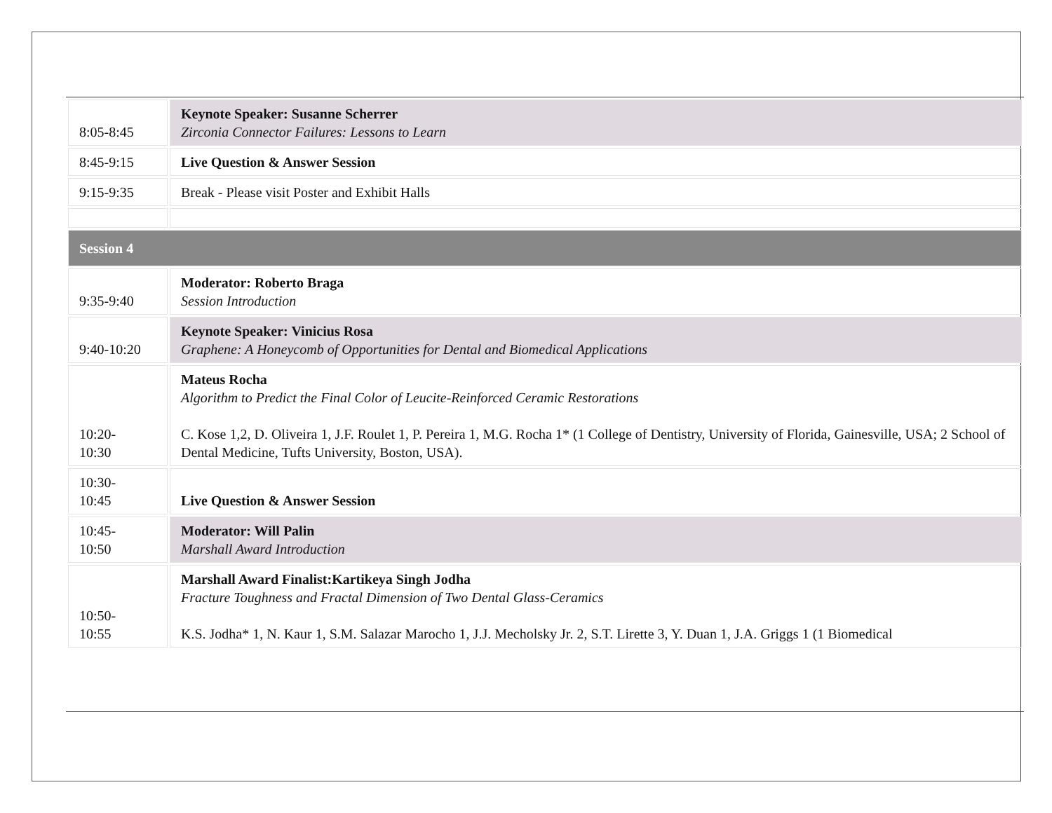| 8:05-8:45 | Keynote Speaker: Susanne Scherrer Zirconia Connector Failures: Lessons to Learn |
| 8:45-9:15 | Live Question & Answer Session |
| 9:15-9:35 | Break - Please visit Poster and Exhibit Halls |
| Session 4 | |
| 9:35-9:40 | Moderator: Roberto Braga Session Introduction |
| 9:40-10:20 | Keynote Speaker: Vinicius Rosa Graphene: A Honeycomb of Opportunities for Dental and Biomedical Applications |
| 10:20- 10:30 | Mateus Rocha Algorithm to Predict the Final Color of Leucite-Reinforced Ceramic Restorations C. Kose 1,2, D. Oliveira 1, J.F. Roulet 1, P. Pereira 1, M.G. Rocha 1* (1 College of Dentistry, University of Florida, Gainesville, USA; 2 School of Dental Medicine, Tufts University, Boston, USA). |
| 10:30- 10:45 | Live Question & Answer Session |
| 10:45- 10:50 | Moderator: Will Palin Marshall Award Introduction |
| 10:50- 10:55 | Marshall Award Finalist:Kartikeya Singh Jodha Fracture Toughness and Fractal Dimension of Two Dental Glass-Ceramics K.S. Jodha* 1, N. Kaur 1, S.M. Salazar Marocho 1, J.J. Mecholsky Jr. 2, S.T. Lirette 3, Y. Duan 1, J.A. Griggs 1 (1 Biomedical |